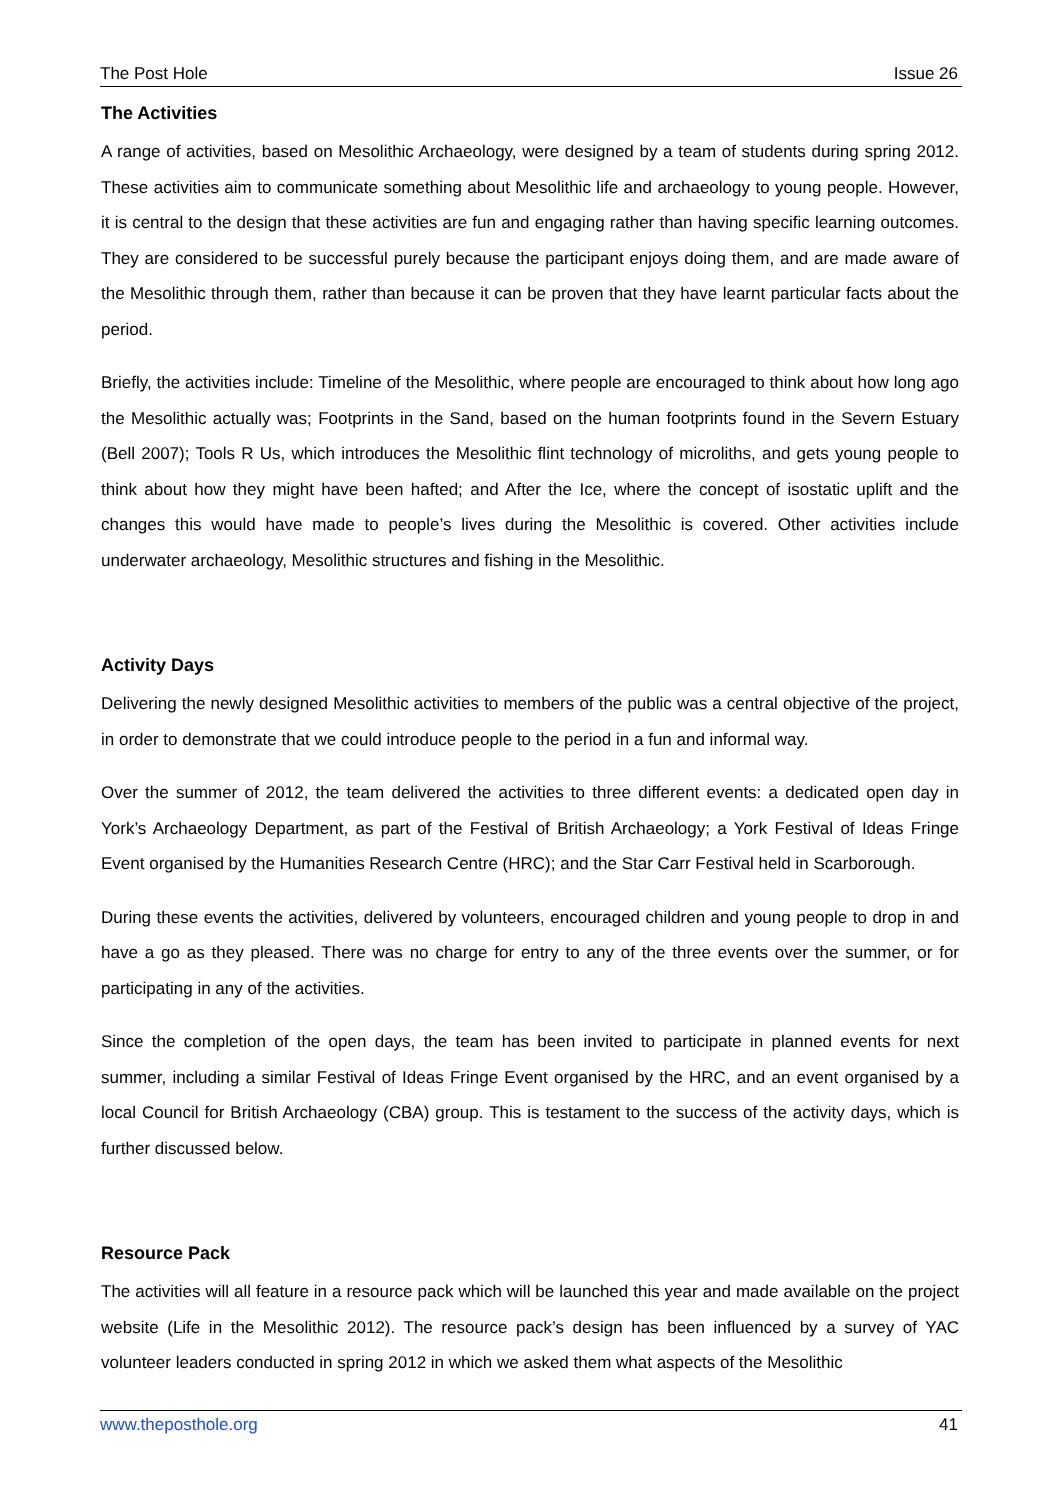The Post Hole Issue 26
The Activities
A range of activities, based on Mesolithic Archaeology, were designed by a team of students during spring 2012. These activities aim to communicate something about Mesolithic life and archaeology to young people. However, it is central to the design that these activities are fun and engaging rather than having specific learning outcomes. They are considered to be successful purely because the participant enjoys doing them, and are made aware of the Mesolithic through them, rather than because it can be proven that they have learnt particular facts about the period.
Briefly, the activities include: Timeline of the Mesolithic, where people are encouraged to think about how long ago the Mesolithic actually was; Footprints in the Sand, based on the human footprints found in the Severn Estuary (Bell 2007); Tools R Us, which introduces the Mesolithic flint technology of microliths, and gets young people to think about how they might have been hafted; and After the Ice, where the concept of isostatic uplift and the changes this would have made to people’s lives during the Mesolithic is covered. Other activities include underwater archaeology, Mesolithic structures and fishing in the Mesolithic.
Activity Days
Delivering the newly designed Mesolithic activities to members of the public was a central objective of the project, in order to demonstrate that we could introduce people to the period in a fun and informal way.
Over the summer of 2012, the team delivered the activities to three different events: a dedicated open day in York’s Archaeology Department, as part of the Festival of British Archaeology; a York Festival of Ideas Fringe Event organised by the Humanities Research Centre (HRC); and the Star Carr Festival held in Scarborough.
During these events the activities, delivered by volunteers, encouraged children and young people to drop in and have a go as they pleased. There was no charge for entry to any of the three events over the summer, or for participating in any of the activities.
Since the completion of the open days, the team has been invited to participate in planned events for next summer, including a similar Festival of Ideas Fringe Event organised by the HRC, and an event organised by a local Council for British Archaeology (CBA) group. This is testament to the success of the activity days, which is further discussed below.
Resource Pack
The activities will all feature in a resource pack which will be launched this year and made available on the project website (Life in the Mesolithic 2012). The resource pack’s design has been influenced by a survey of YAC volunteer leaders conducted in spring 2012 in which we asked them what aspects of the Mesolithic
www.theposthole.org 41